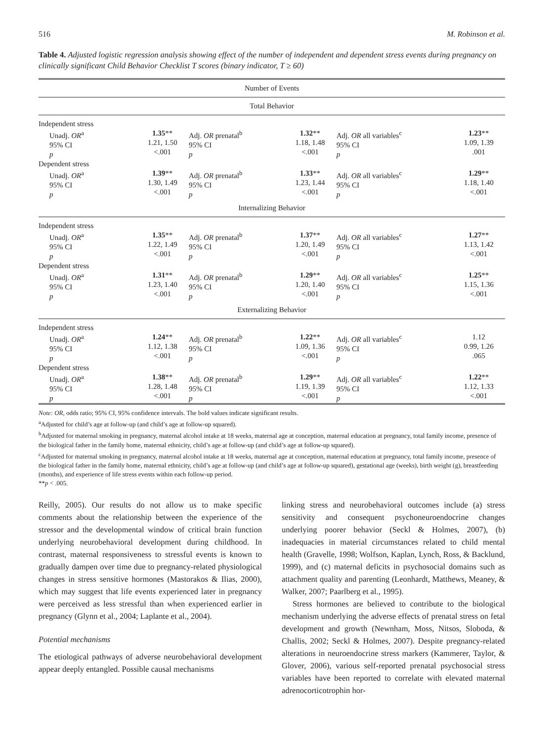516 M. Robinson et al.
Table 4. Adjusted logistic regression analysis showing effect of the number of independent and dependent stress events during pregnancy on clinically significant Child Behavior Checklist T scores (binary indicator, T ≥ 60)
| Number of Events | | | | | |
| Total Behavior | | | | | |
| Independent stress | | | | | |
| Unadj. OR<sup>a</sup> 95% CI p | 1.35 ** 1.21, 1.50 <.001 | Adj. OR prenatal<sup>b</sup> 95% CI p | 1.32 ** 1.18, 1.48 <.001 | Adj. OR all variables<sup>c</sup> 95% CI p | 1.23 ** 1.09, 1.39 .001 |
| Dependent stress | | | | | |
| Unadj. OR<sup>a</sup> 95% CI p | 1.39 ** 1.30, 1.49 <.001 | Adj. OR prenatal<sup>b</sup> 95% CI p | 1.33 ** 1.23, 1.44 <.001 | Adj. OR all variables<sup>c</sup> 95% CI p | 1.29 ** 1.18, 1.40 <.001 |
| Internalizing Behavior | | | | | |
| Independent stress | | | | | |
| Unadj. OR<sup>a</sup> 95% CI p | 1.35 ** 1.22, 1.49 <.001 | Adj. OR prenatal<sup>b</sup> 95% CI p | 1.37 ** 1.20, 1.49 <.001 | Adj. OR all variables<sup>c</sup> 95% CI p | 1.27 ** 1.13, 1.42 <.001 |
| Dependent stress | | | | | |
| Unadj. OR<sup>a</sup> 95% CI p | 1.31 ** 1.23, 1.40 <.001 | Adj. OR prenatal<sup>b</sup> 95% CI p | 1.29 ** 1.20, 1.40 <.001 | Adj. OR all variables<sup>c</sup> 95% CI p | 1.25 ** 1.15, 1.36 <.001 |
| Externalizing Behavior | | | | | |
| Independent stress | | | | | |
| Unadj. OR<sup>a</sup> 95% CI p | 1.24 ** 1.12, 1.38 <.001 | Adj. OR prenatal<sup>b</sup> 95% CI p | 1.22 ** 1.09, 1.36 <.001 | Adj. OR all variables<sup>c</sup> 95% CI p | 1.12 0.99, 1.26 .065 |
| Dependent stress | | | | | |
| Unadj. OR<sup>a</sup> 95% CI p | 1.38 ** 1.28, 1.48 <.001 | Adj. OR prenatal<sup>b</sup> 95% CI p | 1.29 ** 1.19, 1.39 <.001 | Adj. OR all variables<sup>c</sup> 95% CI p | 1.22 ** 1.12, 1.33 <.001 |
Note: OR, odds ratio; 95% CI, 95% confidence intervals. The bold values indicate significant results.
<sup>a</sup> Adjusted for child’s age at follow-up (and child’s age at follow-up squared).
<sup>b</sup> Adjusted for maternal smoking in pregnancy, maternal alcohol intake at 18 weeks, maternal age at conception, maternal education at pregnancy, total family income, presence of the biological father in the family home, maternal ethnicity, child’s age at follow-up (and child’s age at follow-up squared).
<sup>c</sup> Adjusted for maternal smoking in pregnancy, maternal alcohol intake at 18 weeks, maternal age at conception, maternal education at pregnancy, total family income, presence of the biological father in the family home, maternal ethnicity, child’s age at follow-up (and child’s age at follow-up squared), gestational age (weeks), birth weight (g), breastfeeding (months), and experience of life stress events within each follow-up period.
**p < .005.
Reilly, 2005). Our results do not allow us to make specific comments about the relationship between the experience of the stressor and the developmental window of critical brain function underlying neurobehavioral development during childhood. In contrast, maternal responsiveness to stressful events is known to gradually dampen over time due to pregnancy-related physiological changes in stress sensitive hormones (Mastorakos & Ilias, 2000), which may suggest that life events experienced later in pregnancy were perceived as less stressful than when experienced earlier in pregnancy (Glynn et al., 2004; Laplante et al., 2004).
Potential mechanisms
The etiological pathways of adverse neurobehavioral development appear deeply entangled. Possible causal mechanisms
linking stress and neurobehavioral outcomes include (a) stress sensitivity and consequent psychoneuroendocrine changes underlying poorer behavior (Seckl & Holmes, 2007), (b) inadequacies in material circumstances related to child mental health (Gravelle, 1998; Wolfson, Kaplan, Lynch, Ross, & Backlund, 1999), and (c) maternal deficits in psychosocial domains such as attachment quality and parenting (Leonhardt, Matthews, Meaney, & Walker, 2007; Paarlberg et al., 1995).
Stress hormones are believed to contribute to the biological mechanism underlying the adverse effects of prenatal stress on fetal development and growth (Newnham, Moss, Nitsos, Sloboda, & Challis, 2002; Seckl & Holmes, 2007). Despite pregnancy-related alterations in neuroendocrine stress markers (Kammerer, Taylor, & Glover, 2006), various self-reported prenatal psychosocial stress variables have been reported to correlate with elevated maternal adrenocorticotrophin hor-